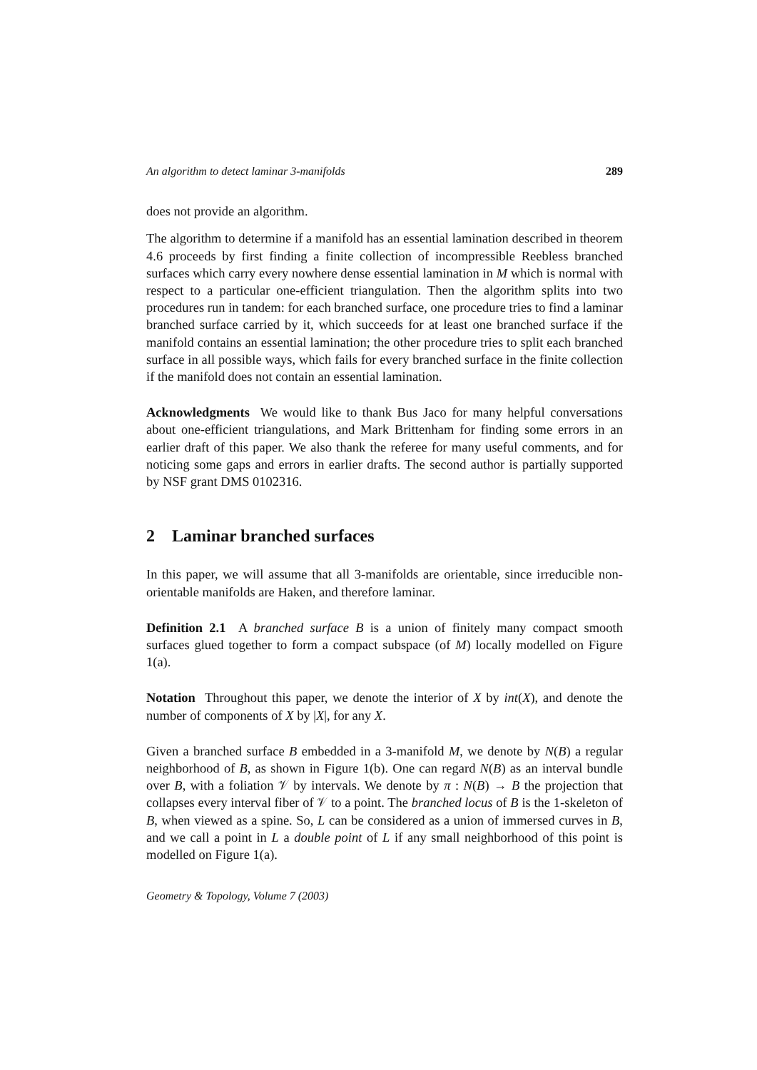An algorithm to detect laminar 3-manifolds 289
does not provide an algorithm.
The algorithm to determine if a manifold has an essential lamination described in theorem 4.6 proceeds by first finding a finite collection of incompressible Reebless branched surfaces which carry every nowhere dense essential lamination in M which is normal with respect to a particular one-efficient triangulation. Then the algorithm splits into two procedures run in tandem: for each branched surface, one procedure tries to find a laminar branched surface carried by it, which succeeds for at least one branched surface if the manifold contains an essential lamination; the other procedure tries to split each branched surface in all possible ways, which fails for every branched surface in the finite collection if the manifold does not contain an essential lamination.
Acknowledgments We would like to thank Bus Jaco for many helpful conversations about one-efficient triangulations, and Mark Brittenham for finding some errors in an earlier draft of this paper. We also thank the referee for many useful comments, and for noticing some gaps and errors in earlier drafts. The second author is partially supported by NSF grant DMS 0102316.
2 Laminar branched surfaces
In this paper, we will assume that all 3-manifolds are orientable, since irreducible non-orientable manifolds are Haken, and therefore laminar.
Definition 2.1 A branched surface B is a union of finitely many compact smooth surfaces glued together to form a compact subspace (of M) locally modelled on Figure 1(a).
Notation Throughout this paper, we denote the interior of X by int(X), and denote the number of components of X by |X|, for any X.
Given a branched surface B embedded in a 3-manifold M, we denote by N(B) a regular neighborhood of B, as shown in Figure 1(b). One can regard N(B) as an interval bundle over B, with a foliation 𝒱 by intervals. We denote by π : N(B) → B the projection that collapses every interval fiber of 𝒱 to a point. The branched locus of B is the 1-skeleton of B, when viewed as a spine. So, L can be considered as a union of immersed curves in B, and we call a point in L a double point of L if any small neighborhood of this point is modelled on Figure 1(a).
Geometry & Topology, Volume 7 (2003)